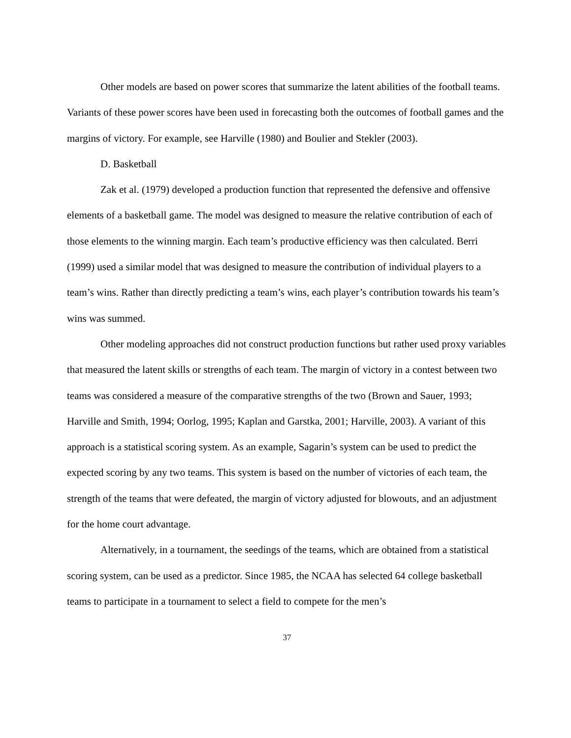Other models are based on power scores that summarize the latent abilities of the football teams. Variants of these power scores have been used in forecasting both the outcomes of football games and the margins of victory. For example, see Harville (1980) and Boulier and Stekler (2003).
D. Basketball
Zak et al. (1979) developed a production function that represented the defensive and offensive elements of a basketball game. The model was designed to measure the relative contribution of each of those elements to the winning margin. Each team’s productive efficiency was then calculated. Berri (1999) used a similar model that was designed to measure the contribution of individual players to a team’s wins. Rather than directly predicting a team’s wins, each player’s contribution towards his team’s wins was summed.
Other modeling approaches did not construct production functions but rather used proxy variables that measured the latent skills or strengths of each team. The margin of victory in a contest between two teams was considered a measure of the comparative strengths of the two (Brown and Sauer, 1993; Harville and Smith, 1994; Oorlog, 1995; Kaplan and Garstka, 2001; Harville, 2003). A variant of this approach is a statistical scoring system. As an example, Sagarin’s system can be used to predict the expected scoring by any two teams. This system is based on the number of victories of each team, the strength of the teams that were defeated, the margin of victory adjusted for blowouts, and an adjustment for the home court advantage.
Alternatively, in a tournament, the seedings of the teams, which are obtained from a statistical scoring system, can be used as a predictor. Since 1985, the NCAA has selected 64 college basketball teams to participate in a tournament to select a field to compete for the men’s
37